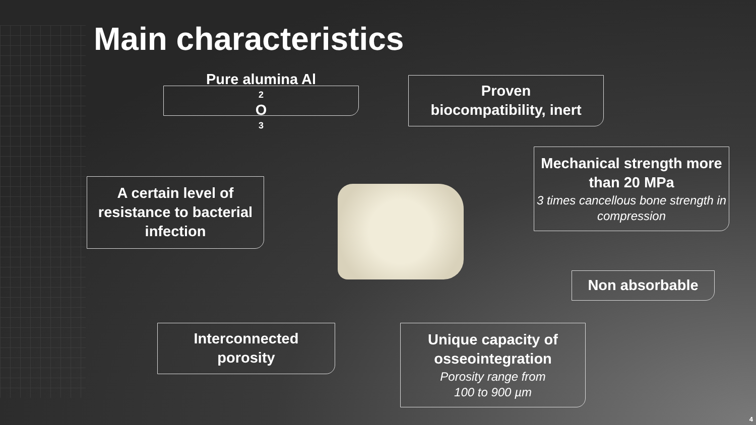Main characteristics
Pure alumina Al<sub>2</sub>O<sub>3</sub>
Proven
biocompatibility, inert
Mechanical strength more than 20 MPa
3 times cancellous bone strength in compression
A certain level of resistance to bacterial infection
Non absorbable
Interconnected
porosity
Unique capacity of osseointegration
Porosity range from
100 to 900 µm
4